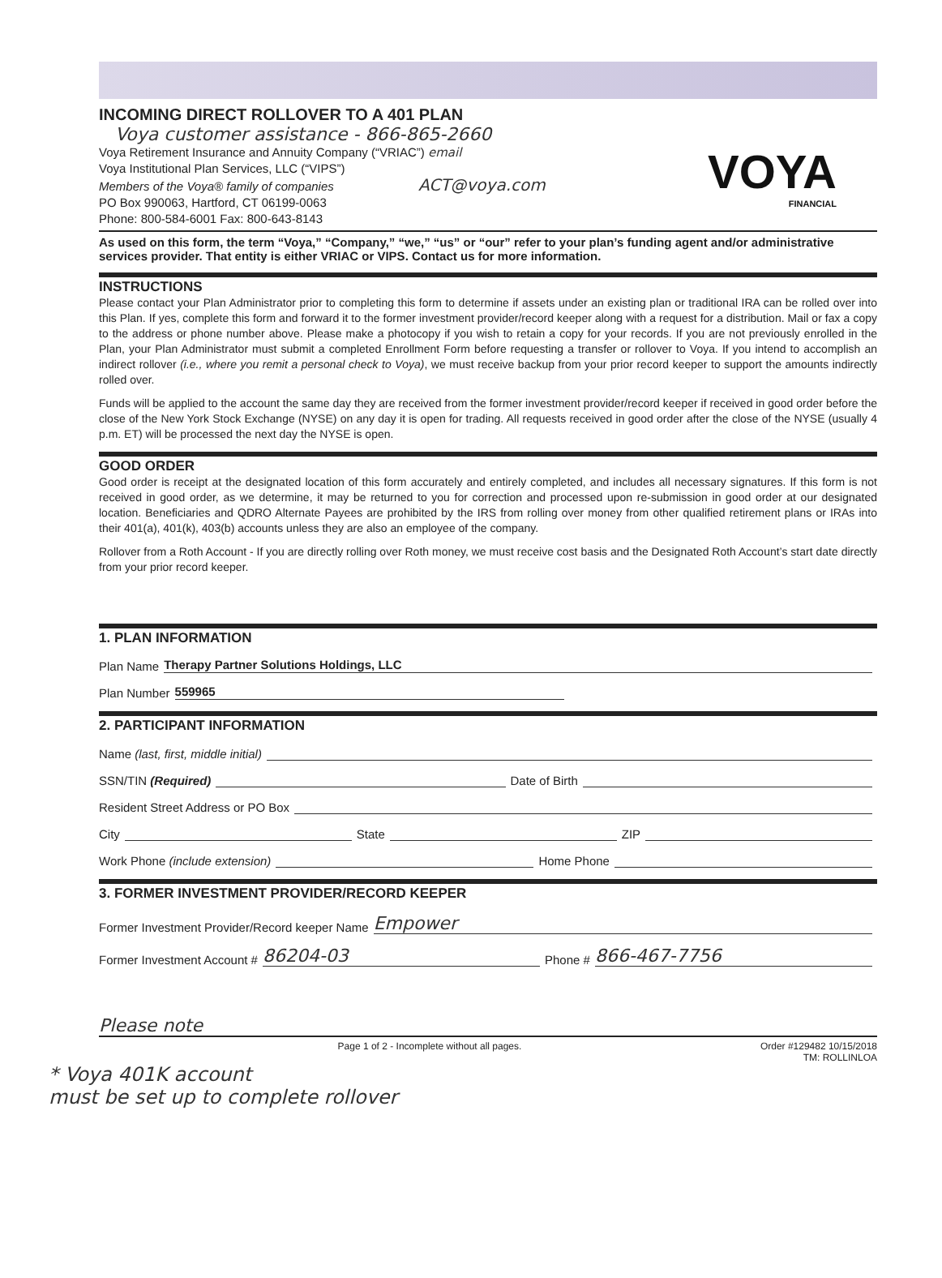INCOMING DIRECT ROLLOVER TO A 401 PLAN
Voya customer assistance - 866-865-2660
Voya Retirement Insurance and Annuity Company (“VRIAC”) email
Voya Institutional Plan Services, LLC (“VIPS”)
Members of the Voya® family of companies ACT@voya.com
PO Box 990063, Hartford, CT 06199-0063
Phone: 800-584-6001 Fax: 800-643-8143
VOYA
FINANCIAL
As used on this form, the term “Voya,” “Company,” “we,” “us” or “our” refer to your plan’s funding agent and/or administrative services provider. That entity is either VRIAC or VIPS. Contact us for more information.
INSTRUCTIONS
Please contact your Plan Administrator prior to completing this form to determine if assets under an existing plan or traditional IRA can be rolled over into this Plan. If yes, complete this form and forward it to the former investment provider/record keeper along with a request for a distribution. Mail or fax a copy to the address or phone number above. Please make a photocopy if you wish to retain a copy for your records. If you are not previously enrolled in the Plan, your Plan Administrator must submit a completed Enrollment Form before requesting a transfer or rollover to Voya. If you intend to accomplish an indirect rollover (i.e., where you remit a personal check to Voya), we must receive backup from your prior record keeper to support the amounts indirectly rolled over.
Funds will be applied to the account the same day they are received from the former investment provider/record keeper if received in good order before the close of the New York Stock Exchange (NYSE) on any day it is open for trading. All requests received in good order after the close of the NYSE (usually 4 p.m. ET) will be processed the next day the NYSE is open.
GOOD ORDER
Good order is receipt at the designated location of this form accurately and entirely completed, and includes all necessary signatures. If this form is not received in good order, as we determine, it may be returned to you for correction and processed upon re-submission in good order at our designated location. Beneficiaries and QDRO Alternate Payees are prohibited by the IRS from rolling over money from other qualified retirement plans or IRAs into their 401(a), 401(k), 403(b) accounts unless they are also an employee of the company.
Rollover from a Roth Account - If you are directly rolling over Roth money, we must receive cost basis and the Designated Roth Account’s start date directly from your prior record keeper.
1. PLAN INFORMATION
Plan Name Therapy Partner Solutions Holdings, LLC
Plan Number 559965
2. PARTICIPANT INFORMATION
Name (last, first, middle initial)
SSN/TIN (Required) Date of Birth
Resident Street Address or PO Box
City State ZIP
Work Phone (include extension) Home Phone
3. FORMER INVESTMENT PROVIDER/RECORD KEEPER
Former Investment Provider/Record keeper Name Empower
Former Investment Account # 86204-03 Phone # 866-467-7756
Please note
Page 1 of 2 - Incomplete without all pages. Order #129482 10/15/2018
TM: ROLLINLOA
* Voya 401K account
must be set up to complete rollover